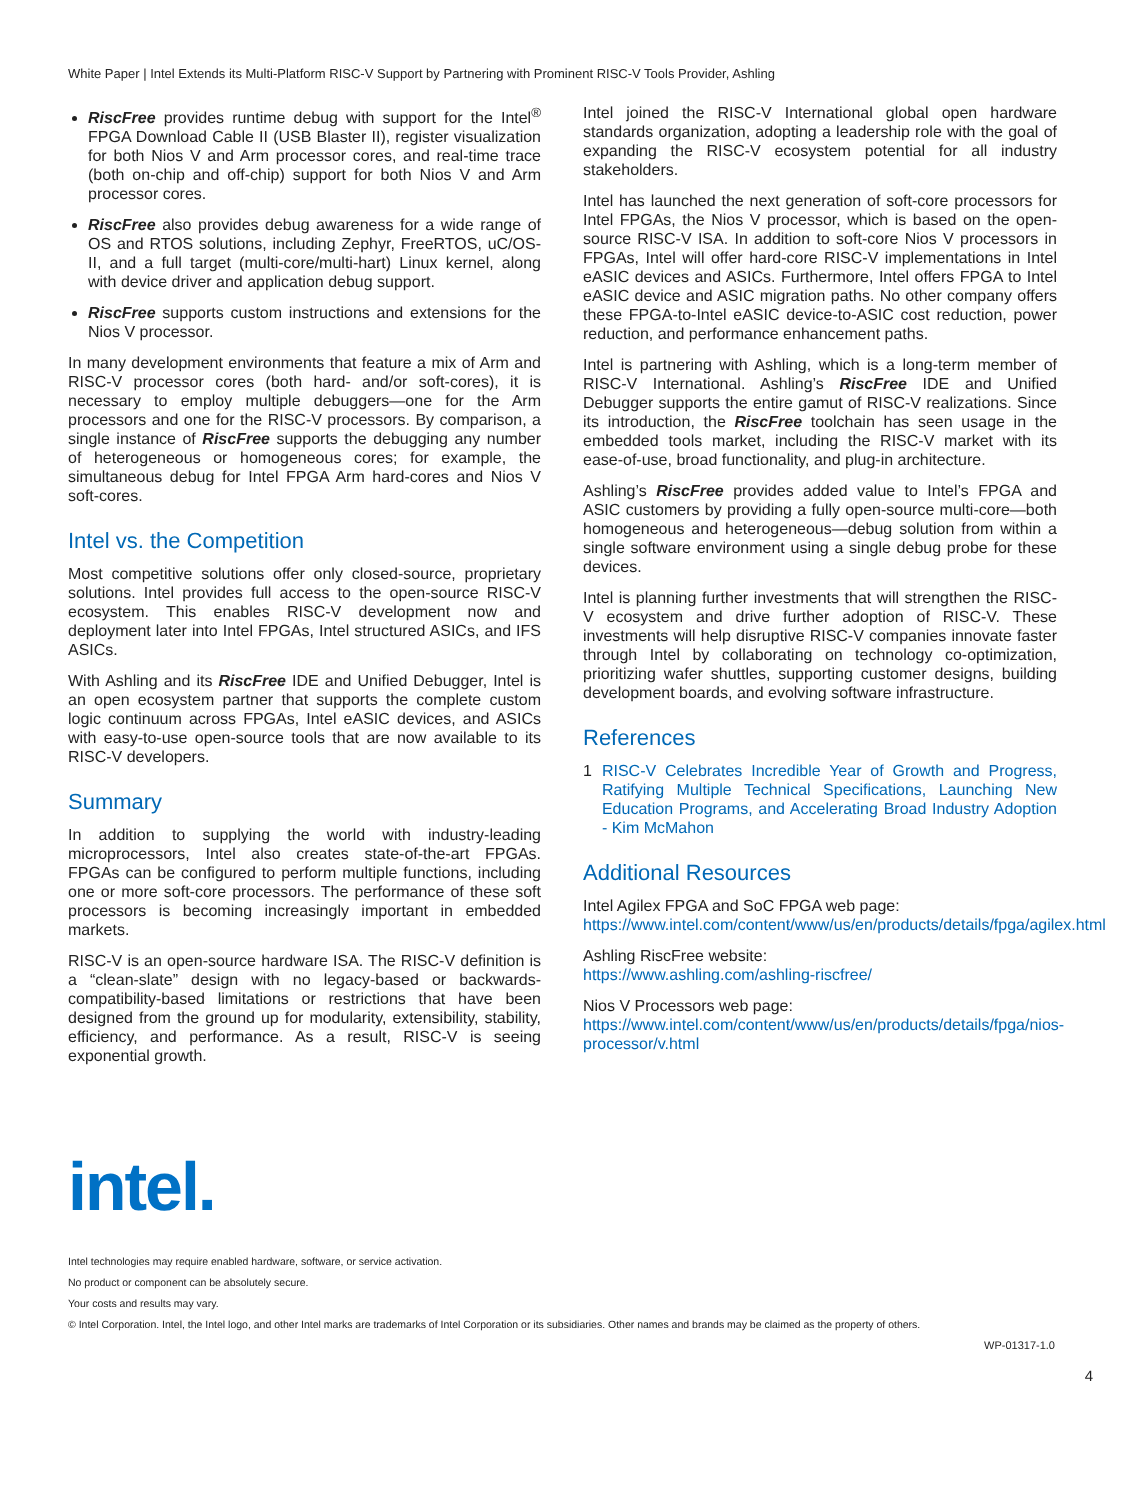White Paper | Intel Extends its Multi-Platform RISC-V Support by Partnering with Prominent RISC-V Tools Provider, Ashling
RiscFree provides runtime debug with support for the Intel<sup>®</sup> FPGA Download Cable II (USB Blaster II), register visualization for both Nios V and Arm processor cores, and real-time trace (both on-chip and off-chip) support for both Nios V and Arm processor cores.
RiscFree also provides debug awareness for a wide range of OS and RTOS solutions, including Zephyr, FreeRTOS, uC/OS-II, and a full target (multi-core/multi-hart) Linux kernel, along with device driver and application debug support.
RiscFree supports custom instructions and extensions for the Nios V processor.
In many development environments that feature a mix of Arm and RISC-V processor cores (both hard- and/or soft-cores), it is necessary to employ multiple debuggers—one for the Arm processors and one for the RISC-V processors. By comparison, a single instance of RiscFree supports the debugging any number of heterogeneous or homogeneous cores; for example, the simultaneous debug for Intel FPGA Arm hard-cores and Nios V soft-cores.
Intel vs. the Competition
Most competitive solutions offer only closed-source, proprietary solutions. Intel provides full access to the open-source RISC-V ecosystem. This enables RISC-V development now and deployment later into Intel FPGAs, Intel structured ASICs, and IFS ASICs.
With Ashling and its RiscFree IDE and Unified Debugger, Intel is an open ecosystem partner that supports the complete custom logic continuum across FPGAs, Intel eASIC devices, and ASICs with easy-to-use open-source tools that are now available to its RISC-V developers.
Summary
In addition to supplying the world with industry-leading microprocessors, Intel also creates state-of-the-art FPGAs. FPGAs can be configured to perform multiple functions, including one or more soft-core processors. The performance of these soft processors is becoming increasingly important in embedded markets.
RISC-V is an open-source hardware ISA. The RISC-V definition is a “clean-slate” design with no legacy-based or backwards-compatibility-based limitations or restrictions that have been designed from the ground up for modularity, extensibility, stability, efficiency, and performance. As a result, RISC-V is seeing exponential growth.
Intel joined the RISC-V International global open hardware standards organization, adopting a leadership role with the goal of expanding the RISC-V ecosystem potential for all industry stakeholders.
Intel has launched the next generation of soft-core processors for Intel FPGAs, the Nios V processor, which is based on the open-source RISC-V ISA. In addition to soft-core Nios V processors in FPGAs, Intel will offer hard-core RISC-V implementations in Intel eASIC devices and ASICs. Furthermore, Intel offers FPGA to Intel eASIC device and ASIC migration paths. No other company offers these FPGA-to-Intel eASIC device-to-ASIC cost reduction, power reduction, and performance enhancement paths.
Intel is partnering with Ashling, which is a long-term member of RISC-V International. Ashling’s RiscFree IDE and Unified Debugger supports the entire gamut of RISC-V realizations. Since its introduction, the RiscFree toolchain has seen usage in the embedded tools market, including the RISC-V market with its ease-of-use, broad functionality, and plug-in architecture.
Ashling’s RiscFree provides added value to Intel’s FPGA and ASIC customers by providing a fully open-source multi-core—both homogeneous and heterogeneous—debug solution from within a single software environment using a single debug probe for these devices.
Intel is planning further investments that will strengthen the RISC-V ecosystem and drive further adoption of RISC-V. These investments will help disruptive RISC-V companies innovate faster through Intel by collaborating on technology co-optimization, prioritizing wafer shuttles, supporting customer designs, building development boards, and evolving software infrastructure.
References
1 RISC-V Celebrates Incredible Year of Growth and Progress, Ratifying Multiple Technical Specifications, Launching New Education Programs, and Accelerating Broad Industry Adoption - Kim McMahon
Additional Resources
Intel Agilex FPGA and SoC FPGA web page:
https://www.intel.com/content/www/us/en/products/details/fpga/agilex.html
Ashling RiscFree website:
https://www.ashling.com/ashling-riscfree/
Nios V Processors web page:
https://www.intel.com/content/www/us/en/products/details/fpga/nios-processor/v.html
intel.
Intel technologies may require enabled hardware, software, or service activation.
No product or component can be absolutely secure.
Your costs and results may vary.
© Intel Corporation. Intel, the Intel logo, and other Intel marks are trademarks of Intel Corporation or its subsidiaries. Other names and brands may be claimed as the property of others.
WP-01317-1.0
4